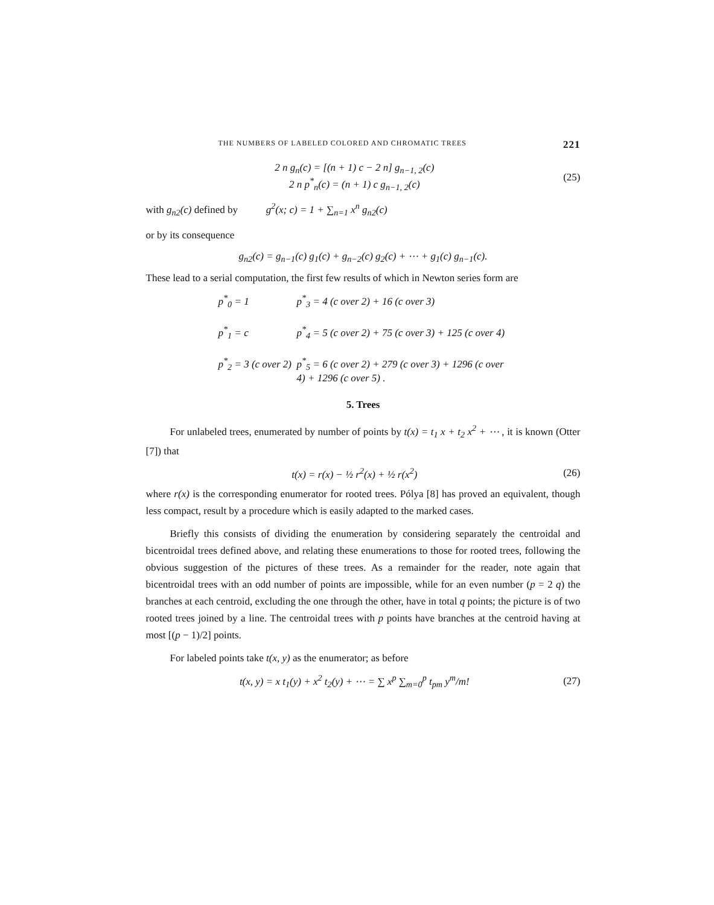THE NUMBERS OF LABELED COLORED AND CHROMATIC TREES 221
2 n g<sub>n</sub>(c) = [(n + 1) c − 2 n] g<sub>n−1, 2</sub>(c)
2 n p<sup>*</sup><sub>n</sub>(c) = (n + 1) c g<sub>n−1, 2</sub>(c)
(25)
with g<sub>n2</sub>(c) defined by g<sup>2</sup>(x; c) = 1 + ∑<sub>n=1</sub> x<sup>n</sup> g<sub>n2</sub>(c)
or by its consequence
g<sub>n2</sub>(c) = g<sub>n−1</sub>(c) g<sub>1</sub>(c) + g<sub>n−2</sub>(c) g<sub>2</sub>(c) + ⋯ + g<sub>1</sub>(c) g<sub>n−1</sub>(c).
These lead to a serial computation, the first few results of which in Newton series form are
p<sup>*</sup><sub>0</sub> = 1
p<sup>*</sup><sub>3</sub> = 4 (c over 2) + 16 (c over 3)
p<sup>*</sup><sub>1</sub> = c
p<sup>*</sup><sub>4</sub> = 5 (c over 2) + 75 (c over 3) + 125 (c over 4)
p<sup>*</sup><sub>2</sub> = 3 (c over 2)
p<sup>*</sup><sub>5</sub> = 6 (c over 2) + 279 (c over 3) + 1296 (c over 4) + 1296 (c over 5) .
5. Trees
For unlabeled trees, enumerated by number of points by t(x) = t<sub>1</sub> x + t<sub>2</sub> x<sup>2</sup> + ⋯ , it is known (Otter [7]) that
t(x) = r(x) − ½ r<sup>2</sup>(x) + ½ r(x<sup>2</sup>)
(26)
where r(x) is the corresponding enumerator for rooted trees. Pólya [8] has proved an equivalent, though less compact, result by a procedure which is easily adapted to the marked cases.
Briefly this consists of dividing the enumeration by considering separately the centroidal and bicentroidal trees defined above, and relating these enumerations to those for rooted trees, following the obvious suggestion of the pictures of these trees. As a remainder for the reader, note again that bicentroidal trees with an odd number of points are impossible, while for an even number (p = 2 q) the branches at each centroid, excluding the one through the other, have in total q points; the picture is of two rooted trees joined by a line. The centroidal trees with p points have branches at the centroid having at most [(p − 1)/2] points.
For labeled points take t(x, y) as the enumerator; as before
t(x, y) = x t<sub>1</sub>(y) + x<sup>2</sup> t<sub>2</sub>(y) + ⋯ = ∑ x<sup>p</sup> ∑<sub>m=0</sub><sup>p</sup> t<sub>pm</sub> y<sup>m</sup>/m!
(27)